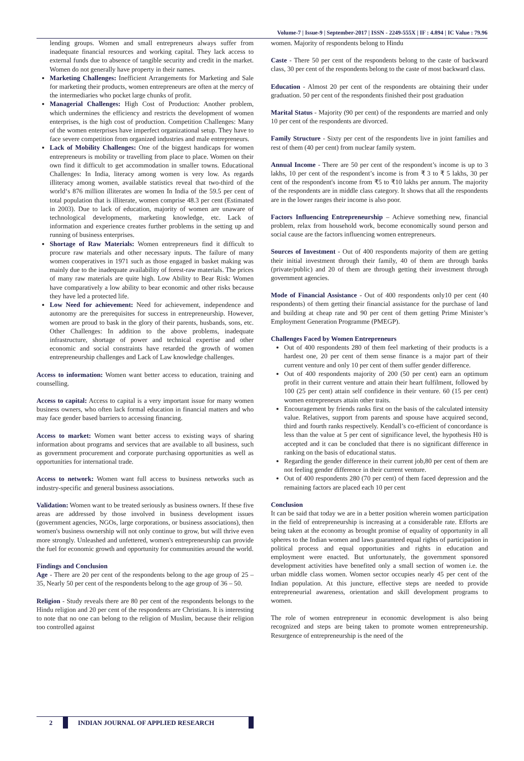Volume-7 | Issue-9 | September-2017 | ISSN - 2249-555X | IF : 4.894 | IC Value : 79.96
lending groups. Women and small entrepreneurs always suffer from inadequate financial resources and working capital. They lack access to external funds due to absence of tangible security and credit in the market. Women do not generally have property in their names.
Marketing Challenges: Inefficient Arrangements for Marketing and Sale for marketing their products, women entrepreneurs are often at the mercy of the intermediaries who pocket large chunks of profit.
Managerial Challenges: High Cost of Production: Another problem, which undermines the efficiency and restricts the development of women enterprises, is the high cost of production. Competition Challenges: Many of the women enterprises have imperfect organizational setup. They have to face severe competition from organized industries and male entrepreneurs.
Lack of Mobility Challenges: One of the biggest handicaps for women entrepreneurs is mobility or travelling from place to place. Women on their own find it difficult to get accommodation in smaller towns. Educational Challenges: In India, literacy among women is very low. As regards illiteracy among women, available statistics reveal that two-third of the world‘s 876 million illiterates are women In India of the 59.5 per cent of total population that is illiterate, women comprise 48.3 per cent (Estimated in 2003). Due to lack of education, majority of women are unaware of technological developments, marketing knowledge, etc. Lack of information and experience creates further problems in the setting up and running of business enterprises.
Shortage of Raw Materials: Women entrepreneurs find it difficult to procure raw materials and other necessary inputs. The failure of many women cooperatives in 1971 such as those engaged in basket making was mainly due to the inadequate availability of forest-raw materials. The prices of many raw materials are quite high. Low Ability to Bear Risk: Women have comparatively a low ability to bear economic and other risks because they have led a protected life.
Low Need for achievement: Need for achievement, independence and autonomy are the prerequisites for success in entrepreneurship. However, women are proud to bask in the glory of their parents, husbands, sons, etc. Other Challenges: In addition to the above problems, inadequate infrastructure, shortage of power and technical expertise and other economic and social constraints have retarded the growth of women entrepreneurship challenges and Lack of Law knowledge challenges.
Access to information: Women want better access to education, training and counselling.
Access to capital: Access to capital is a very important issue for many women business owners, who often lack formal education in financial matters and who may face gender based barriers to accessing financing.
Access to market: Women want better access to existing ways of sharing information about programs and services that are available to all business, such as government procurement and corporate purchasing opportunities as well as opportunities for international trade.
Access to network: Women want full access to business networks such as industry-specific and general business associations.
Validation: Women want to be treated seriously as business owners. If these five areas are addressed by those involved in business development issues (government agencies, NGOs, large corporations, or business associations), then women's business ownership will not only continue to grow, but will thrive even more strongly. Unleashed and unfettered, women's entrepreneurship can provide the fuel for economic growth and opportunity for communities around the world.
Findings and Conclusion
Age - There are 20 per cent of the respondents belong to the age group of 25 – 35, Nearly 50 per cent of the respondents belong to the age group of 36 – 50.
Religion - Study reveals there are 80 per cent of the respondents belongs to the Hindu religion and 20 per cent of the respondents are Christians. It is interesting to note that no one can belong to the religion of Muslim, because their religion too controlled against
women. Majority of respondents belong to Hindu
Caste - There 50 per cent of the respondents belong to the caste of backward class, 30 per cent of the respondents belong to the caste of most backward class.
Education - Almost 20 per cent of the respondents are obtaining their under graduation. 50 per cent of the respondents finished their post graduation
Marital Status - Majority (90 per cent) of the respondents are married and only 10 per cent of the respondents are divorced.
Family Structure - Sixty per cent of the respondents live in joint families and rest of them (40 per cent) from nuclear family system.
Annual Income - There are 50 per cent of the respondent’s income is up to 3 lakhs, 10 per cent of the respondent’s income is from ₹ 3 to ₹ 5 lakhs, 30 per cent of the respondent's income from ₹5 to ₹10 lakhs per annum. The majority of the respondents are in middle class category. It shows that all the respondents are in the lower ranges their income is also poor.
Factors Influencing Entrepreneurship – Achieve something new, financial problem, relax from household work, become economically sound person and social cause are the factors influencing women entrepreneurs.
Sources of Investment - Out of 400 respondents majority of them are getting their initial investment through their family, 40 of them are through banks (private/public) and 20 of them are through getting their investment through government agencies.
Mode of Financial Assistance - Out of 400 respondents only10 per cent (40 respondents) of them getting their financial assistance for the purchase of land and building at cheap rate and 90 per cent of them getting Prime Minister’s Employment Generation Programme (PMEGP).
Challenges Faced by Women Entrepreneurs
Out of 400 respondents 280 of them feel marketing of their products is a hardest one, 20 per cent of them sense finance is a major part of their current venture and only 10 per cent of them suffer gender difference.
Out of 400 respondents majority of 200 (50 per cent) earn an optimum profit in their current venture and attain their heart fulfilment, followed by 100 (25 per cent) attain self confidence in their venture. 60 (15 per cent) women entrepreneurs attain other traits.
Encouragement by friends ranks first on the basis of the calculated intensity value. Relatives, support from parents and spouse have acquired second, third and fourth ranks respectively. Kendall’s co-efficient of concordance is less than the value at 5 per cent of significance level, the hypothesis H0 is accepted and it can be concluded that there is no significant difference in ranking on the basis of educational status.
Regarding the gender difference in their current job,80 per cent of them are not feeling gender difference in their current venture.
Out of 400 respondents 280 (70 per cent) of them faced depression and the remaining factors are placed each 10 per cent
Conclusion
It can be said that today we are in a better position wherein women participation in the field of entrepreneurship is increasing at a considerable rate. Efforts are being taken at the economy as brought promise of equality of opportunity in all spheres to the Indian women and laws guaranteed equal rights of participation in political process and equal opportunities and rights in education and employment were enacted. But unfortunately, the government sponsored development activities have benefited only a small section of women i.e. the urban middle class women. Women sector occupies nearly 45 per cent of the Indian population. At this juncture, effective steps are needed to provide entrepreneurial awareness, orientation and skill development programs to women.
The role of women entrepreneur in economic development is also being recognized and steps are being taken to promote women entrepreneurship. Resurgence of entrepreneurship is the need of the
2 INDIAN JOURNAL OF APPLIED RESEARCH